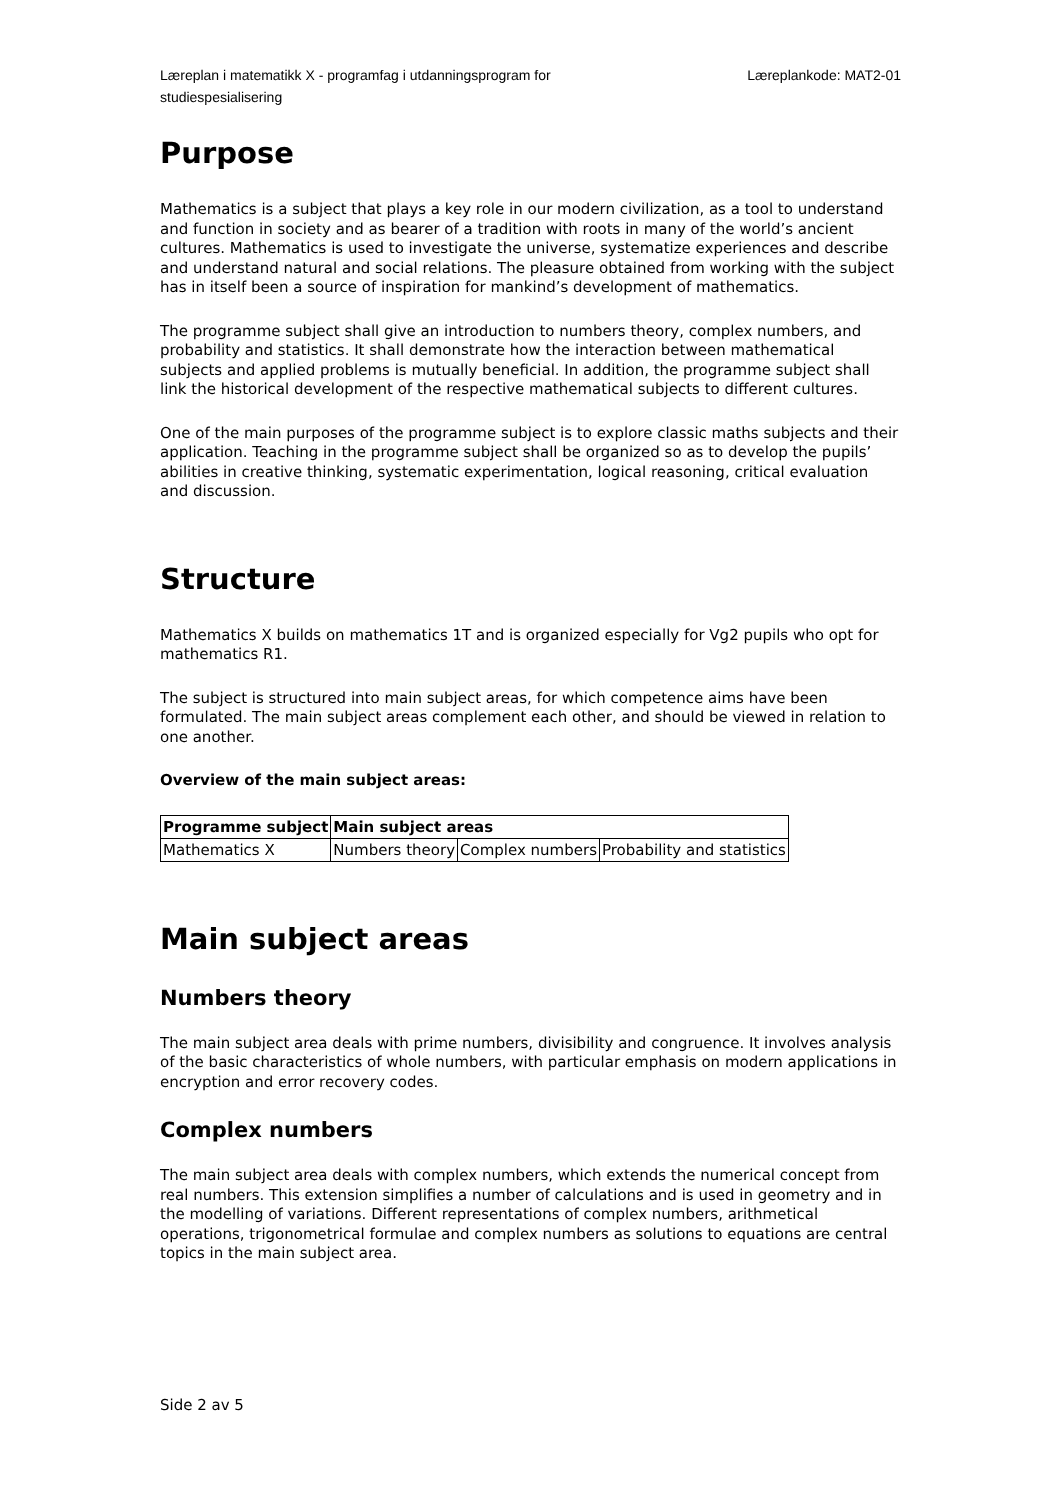Læreplan i matematikk X - programfag i utdanningsprogram for
studiespesialisering
Læreplankode: MAT2-01
Purpose
Mathematics is a subject that plays a key role in our modern civilization, as a tool to understand and function in society and as bearer of a tradition with roots in many of the world’s ancient cultures. Mathematics is used to investigate the universe, systematize experiences and describe and understand natural and social relations. The pleasure obtained from working with the subject has in itself been a source of inspiration for mankind’s development of mathematics.
The programme subject shall give an introduction to numbers theory, complex numbers, and probability and statistics. It shall demonstrate how the interaction between mathematical subjects and applied problems is mutually beneficial. In addition, the programme subject shall link the historical development of the respective mathematical subjects to different cultures.
One of the main purposes of the programme subject is to explore classic maths subjects and their application. Teaching in the programme subject shall be organized so as to develop the pupils’ abilities in creative thinking, systematic experimentation, logical reasoning, critical evaluation and discussion.
Structure
Mathematics X builds on mathematics 1T and is organized especially for Vg2 pupils who opt for mathematics R1.
The subject is structured into main subject areas, for which competence aims have been formulated. The main subject areas complement each other, and should be viewed in relation to one another.
Overview of the main subject areas:
| Programme subject | Main subject areas | | |
| --- | --- | --- | --- |
| Mathematics X | Numbers theory | Complex numbers | Probability and statistics |
Main subject areas
Numbers theory
The main subject area deals with prime numbers, divisibility and congruence. It involves analysis of the basic characteristics of whole numbers, with particular emphasis on modern applications in encryption and error recovery codes.
Complex numbers
The main subject area deals with complex numbers, which extends the numerical concept from real numbers. This extension simplifies a number of calculations and is used in geometry and in the modelling of variations. Different representations of complex numbers, arithmetical operations, trigonometrical formulae and complex numbers as solutions to equations are central topics in the main subject area.
Side 2 av 5